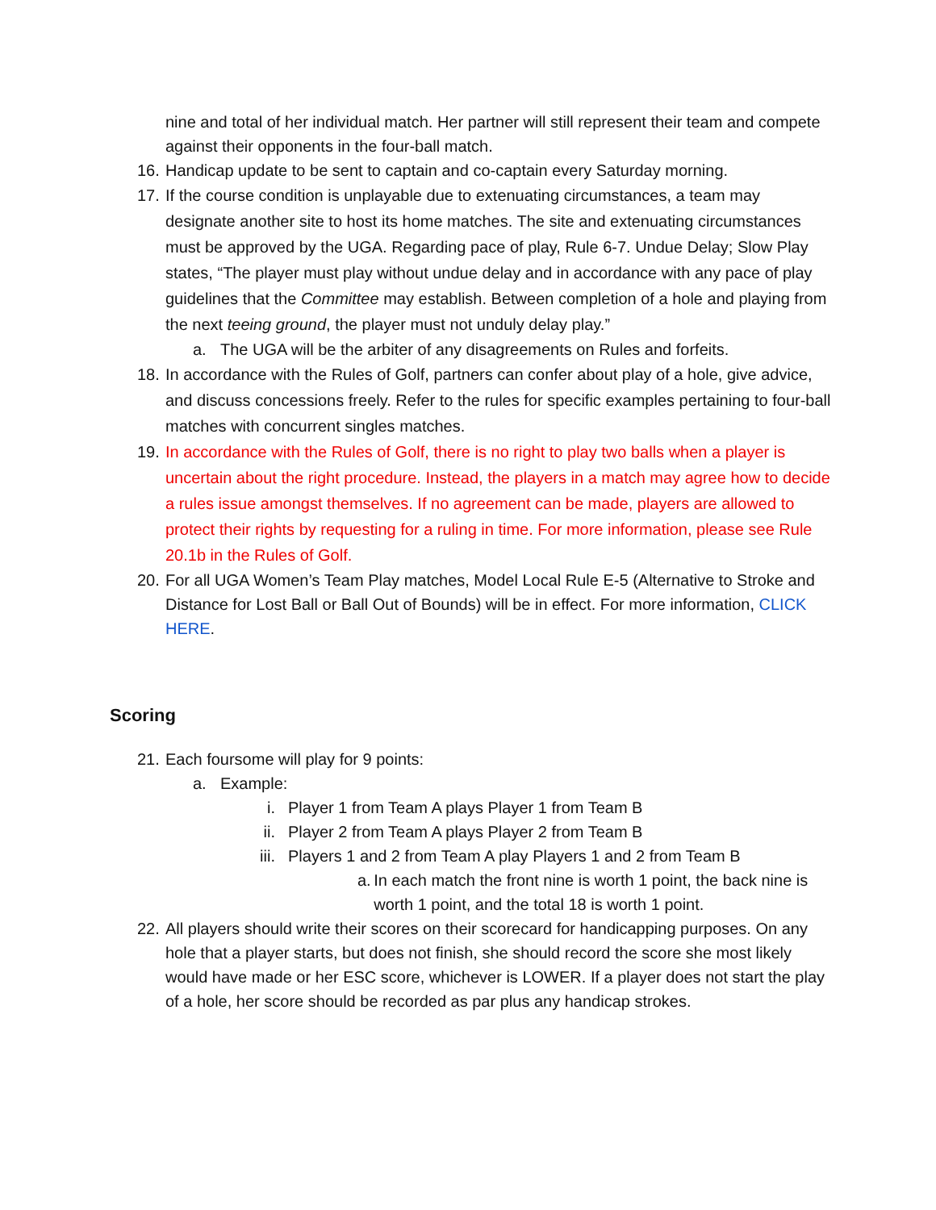nine and total of her individual match. Her partner will still represent their team and compete against their opponents in the four-ball match.
16.
Handicap update to be sent to captain and co-captain every Saturday morning.
17.
If the course condition is unplayable due to extenuating circumstances, a team may designate another site to host its home matches. The site and extenuating circumstances must be approved by the UGA. Regarding pace of play, Rule 6-7. Undue Delay; Slow Play states, “The player must play without undue delay and in accordance with any pace of play guidelines that the Committee may establish. Between completion of a hole and playing from the next teeing ground, the player must not unduly delay play.”
a. The UGA will be the arbiter of any disagreements on Rules and forfeits.
18.
In accordance with the Rules of Golf, partners can confer about play of a hole, give advice, and discuss concessions freely. Refer to the rules for specific examples pertaining to four-ball matches with concurrent singles matches.
19.
In accordance with the Rules of Golf, there is no right to play two balls when a player is uncertain about the right procedure. Instead, the players in a match may agree how to decide a rules issue amongst themselves. If no agreement can be made, players are allowed to protect their rights by requesting for a ruling in time. For more information, please see Rule 20.1b in the Rules of Golf.
20.
For all UGA Women’s Team Play matches, Model Local Rule E-5 (Alternative to Stroke and Distance for Lost Ball or Ball Out of Bounds) will be in effect. For more information, CLICK HERE.
Scoring
21.
Each foursome will play for 9 points:
a. Example:
i. Player 1 from Team A plays Player 1 from Team B
ii. Player 2 from Team A plays Player 2 from Team B
iii. Players 1 and 2 from Team A play Players 1 and 2 from Team B
a. In each match the front nine is worth 1 point, the back nine is worth 1 point, and the total 18 is worth 1 point.
22.
All players should write their scores on their scorecard for handicapping purposes. On any hole that a player starts, but does not finish, she should record the score she most likely would have made or her ESC score, whichever is LOWER. If a player does not start the play of a hole, her score should be recorded as par plus any handicap strokes.